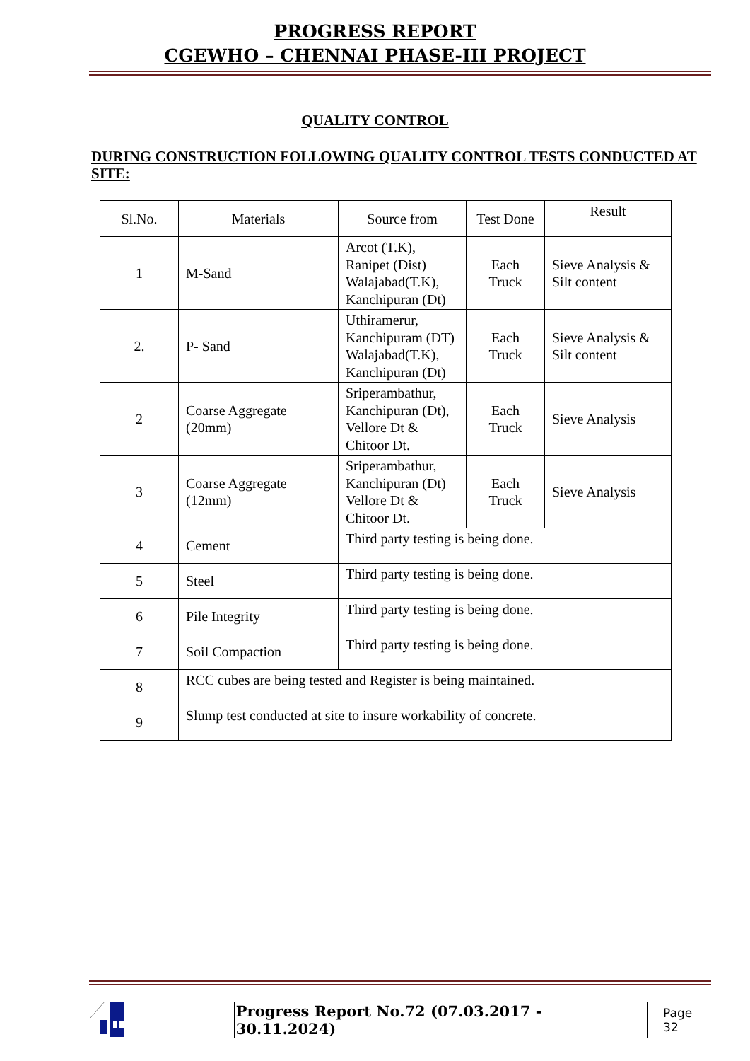PROGRESS REPORT
CGEWHO – CHENNAI PHASE-III PROJECT
QUALITY CONTROL
DURING CONSTRUCTION FOLLOWING QUALITY CONTROL TESTS CONDUCTED AT SITE:
| Sl.No. | Materials | Source from | Test Done | Result |
| --- | --- | --- | --- | --- |
| 1 | M-Sand | Arcot (T.K), Ranipet (Dist) Walajabad(T.K), Kanchipuran (Dt) | Each Truck | Sieve Analysis & Silt content |
| 2. | P- Sand | Uthiramerur, Kanchipuram (DT) Walajabad(T.K), Kanchipuran (Dt) | Each Truck | Sieve Analysis & Silt content |
| 2 | Coarse Aggregate (20mm) | Sriperambathur, Kanchipuran (Dt), Vellore Dt & Chitoor Dt. | Each Truck | Sieve Analysis |
| 3 | Coarse Aggregate (12mm) | Sriperambathur, Kanchipuran (Dt) Vellore Dt & Chitoor Dt. | Each Truck | Sieve Analysis |
| 4 | Cement | Third party testing is being done. | | |
| 5 | Steel | Third party testing is being done. | | |
| 6 | Pile Integrity | Third party testing is being done. | | |
| 7 | Soil Compaction | Third party testing is being done. | | |
| 8 | RCC cubes are being tested and Register is being maintained. | | | |
| 9 | Slump test conducted at site to insure workability of concrete. | | | |
Progress Report No.72 (07.03.2017 - 30.11.2024) Page 32